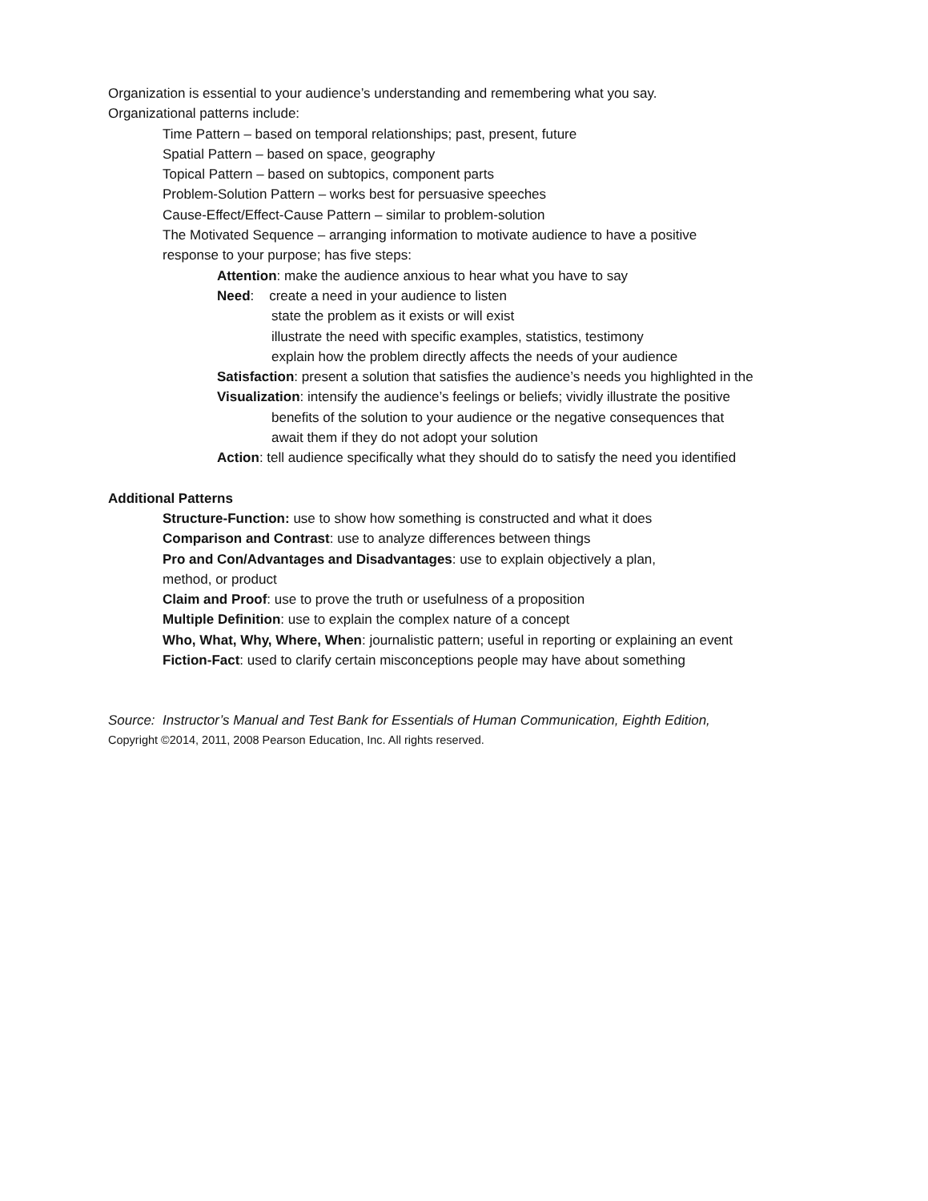Organization is essential to your audience’s understanding and remembering what you say.
Organizational patterns include:
Time Pattern – based on temporal relationships; past, present, future
Spatial Pattern – based on space, geography
Topical Pattern – based on subtopics, component parts
Problem-Solution Pattern – works best for persuasive speeches
Cause-Effect/Effect-Cause Pattern – similar to problem-solution
The Motivated Sequence – arranging information to motivate audience to have a positive
response to your purpose; has five steps:
Attention: make the audience anxious to hear what you have to say
Need: create a need in your audience to listen
state the problem as it exists or will exist
illustrate the need with specific examples, statistics, testimony
explain how the problem directly affects the needs of your audience
Satisfaction: present a solution that satisfies the audience’s needs you highlighted in the
Visualization: intensify the audience’s feelings or beliefs; vividly illustrate the positive
benefits of the solution to your audience or the negative consequences that
await them if they do not adopt your solution
Action: tell audience specifically what they should do to satisfy the need you identified
Additional Patterns
Structure-Function: use to show how something is constructed and what it does
Comparison and Contrast: use to analyze differences between things
Pro and Con/Advantages and Disadvantages: use to explain objectively a plan,
method, or product
Claim and Proof: use to prove the truth or usefulness of a proposition
Multiple Definition: use to explain the complex nature of a concept
Who, What, Why, Where, When: journalistic pattern; useful in reporting or explaining an event
Fiction-Fact: used to clarify certain misconceptions people may have about something
Source: Instructor’s Manual and Test Bank for Essentials of Human Communication, Eighth Edition,
Copyright ©2014, 2011, 2008 Pearson Education, Inc. All rights reserved.